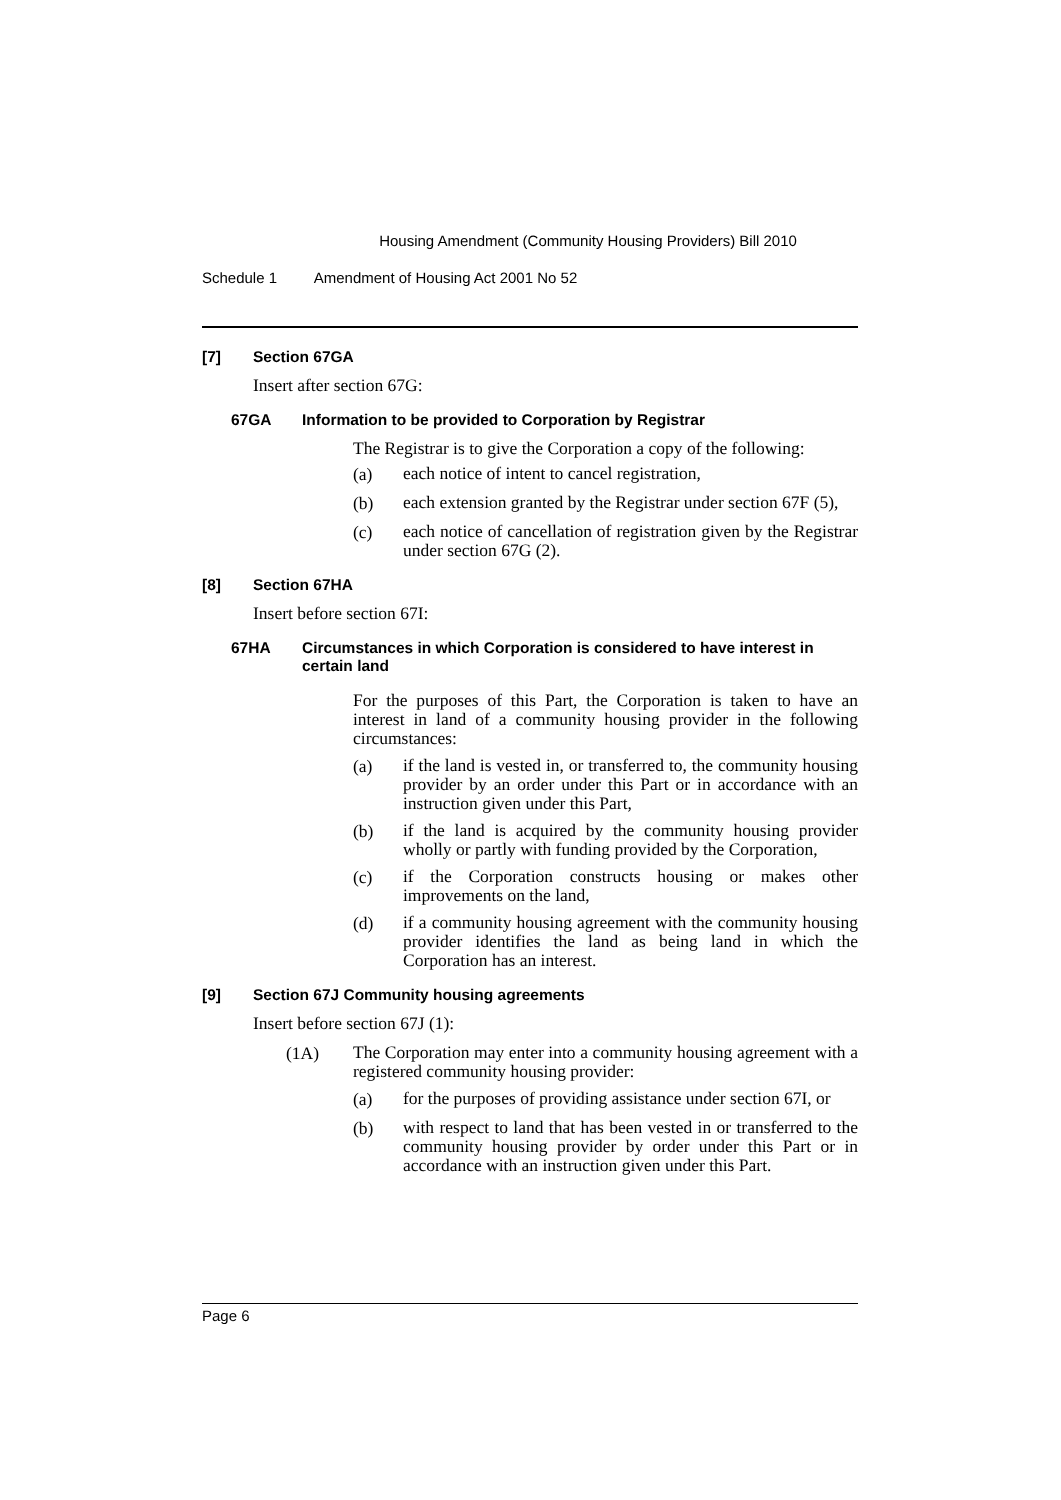Housing Amendment (Community Housing Providers) Bill 2010
Schedule 1 Amendment of Housing Act 2001 No 52
[7] Section 67GA
Insert after section 67G:
67GA Information to be provided to Corporation by Registrar
The Registrar is to give the Corporation a copy of the following:
(a)
each notice of intent to cancel registration,
(b)
each extension granted by the Registrar under section 67F (5),
(c)
each notice of cancellation of registration given by the Registrar under section 67G (2).
[8] Section 67HA
Insert before section 67I:
67HA Circumstances in which Corporation is considered to have interest in certain land
For the purposes of this Part, the Corporation is taken to have an interest in land of a community housing provider in the following circumstances:
(a)
if the land is vested in, or transferred to, the community housing provider by an order under this Part or in accordance with an instruction given under this Part,
(b)
if the land is acquired by the community housing provider wholly or partly with funding provided by the Corporation,
(c)
if the Corporation constructs housing or makes other improvements on the land,
(d)
if a community housing agreement with the community housing provider identifies the land as being land in which the Corporation has an interest.
[9] Section 67J Community housing agreements
Insert before section 67J (1):
(1A)
The Corporation may enter into a community housing agreement with a registered community housing provider:
(a)
for the purposes of providing assistance under section 67I, or
(b)
with respect to land that has been vested in or transferred to the community housing provider by order under this Part or in accordance with an instruction given under this Part.
Page 6